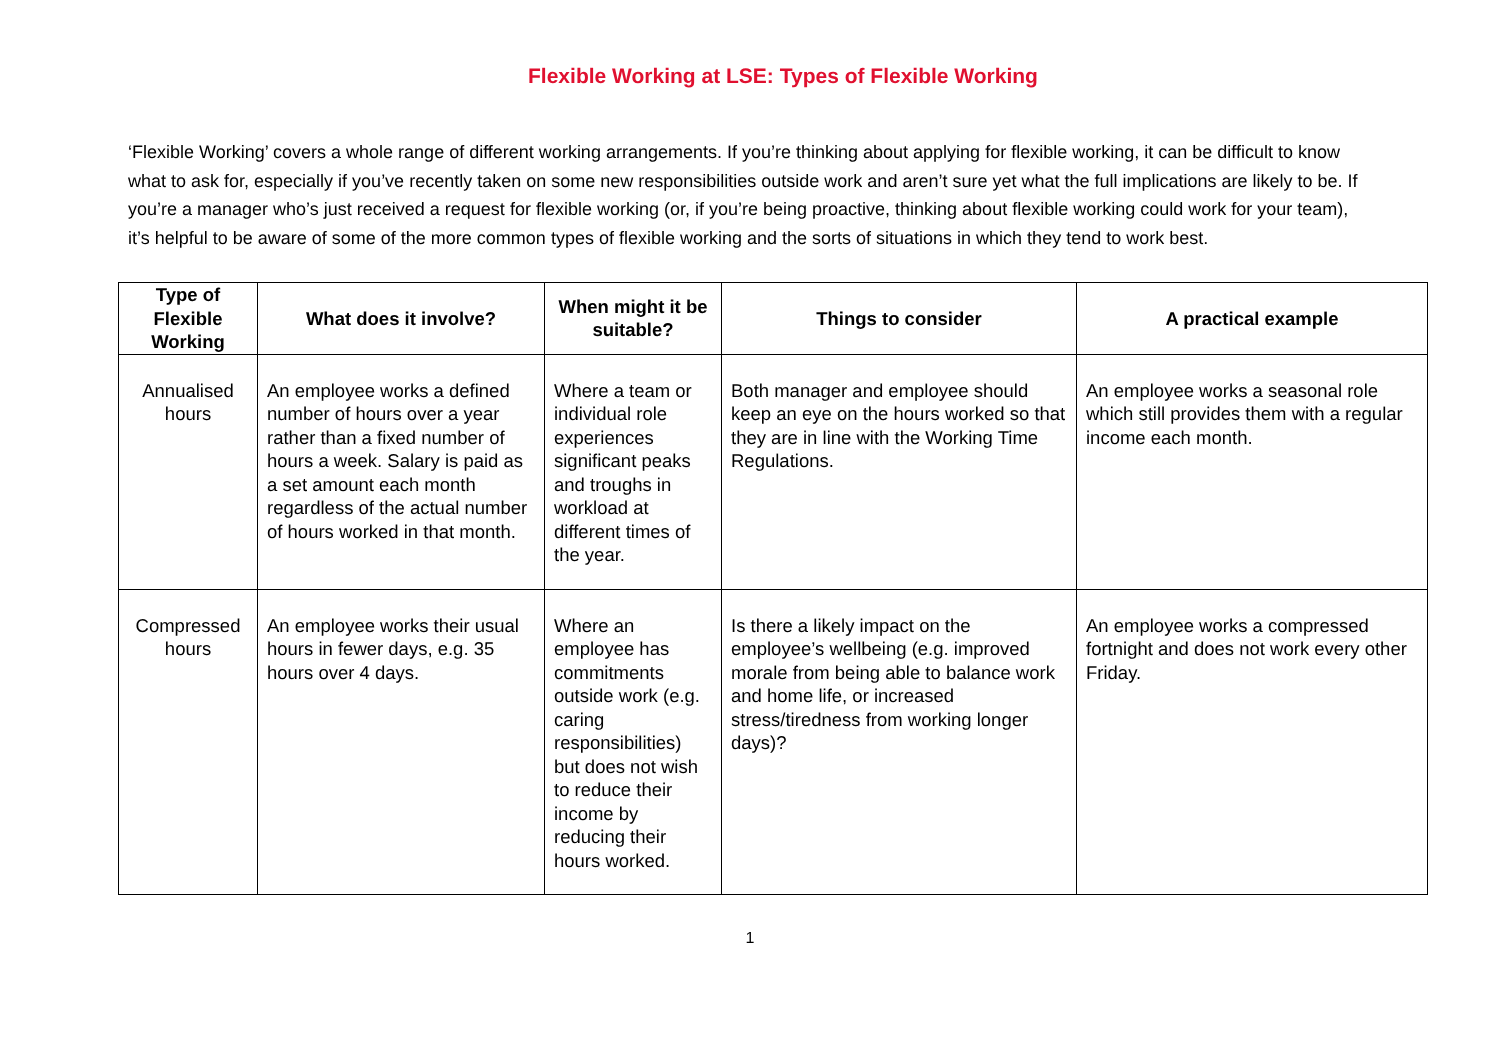Flexible Working at LSE: Types of Flexible Working
‘Flexible Working’ covers a whole range of different working arrangements. If you’re thinking about applying for flexible working, it can be difficult to know what to ask for, especially if you’ve recently taken on some new responsibilities outside work and aren’t sure yet what the full implications are likely to be. If you’re a manager who’s just received a request for flexible working (or, if you’re being proactive, thinking about flexible working could work for your team), it’s helpful to be aware of some of the more common types of flexible working and the sorts of situations in which they tend to work best.
| Type of Flexible Working | What does it involve? | When might it be suitable? | Things to consider | A practical example |
| --- | --- | --- | --- | --- |
| Annualised hours | An employee works a defined number of hours over a year rather than a fixed number of hours a week. Salary is paid as a set amount each month regardless of the actual number of hours worked in that month. | Where a team or individual role experiences significant peaks and troughs in workload at different times of the year. | Both manager and employee should keep an eye on the hours worked so that they are in line with the Working Time Regulations. | An employee works a seasonal role which still provides them with a regular income each month. |
| Compressed hours | An employee works their usual hours in fewer days, e.g. 35 hours over 4 days. | Where an employee has commitments outside work (e.g. caring responsibilities) but does not wish to reduce their income by reducing their hours worked. | Is there a likely impact on the employee’s wellbeing (e.g. improved morale from being able to balance work and home life, or increased stress/tiredness from working longer days)? | An employee works a compressed fortnight and does not work every other Friday. |
1